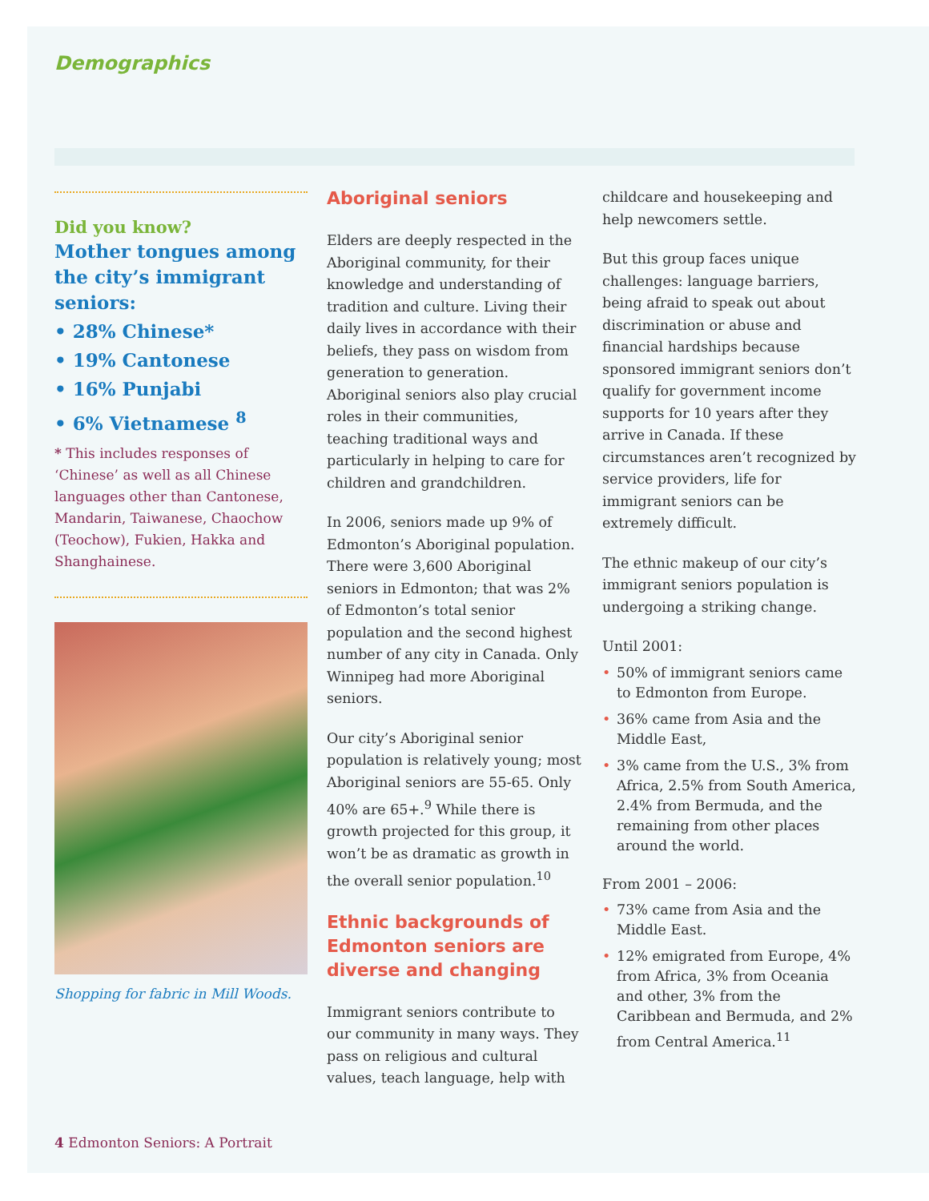Demographics
Did you know?
Mother tongues among the city’s immigrant seniors:
• 28% Chinese*
• 19% Cantonese
• 16% Punjabi
• 6% Vietnamese <sup>8</sup>
* This includes responses of ‘Chinese’ as well as all Chinese languages other than Cantonese, Mandarin, Taiwanese, Chaochow (Teochow), Fukien, Hakka and Shanghainese.
Shopping for fabric in Mill Woods.
Aboriginal seniors
Elders are deeply respected in the Aboriginal community, for their knowledge and understanding of tradition and culture. Living their daily lives in accordance with their beliefs, they pass on wisdom from generation to generation. Aboriginal seniors also play crucial roles in their communities, teaching traditional ways and particularly in helping to care for children and grandchildren.
In 2006, seniors made up 9% of Edmonton’s Aboriginal population. There were 3,600 Aboriginal seniors in Edmonton; that was 2% of Edmonton’s total senior population and the second highest number of any city in Canada. Only Winnipeg had more Aboriginal seniors.
Our city’s Aboriginal senior population is relatively young; most Aboriginal seniors are 55-65. Only 40% are 65+.<sup>9</sup> While there is growth projected for this group, it won’t be as dramatic as growth in the overall senior population.<sup>10</sup>
Ethnic backgrounds of Edmonton seniors are diverse and changing
Immigrant seniors contribute to our community in many ways. They pass on religious and cultural values, teach language, help with
childcare and housekeeping and help newcomers settle.
But this group faces unique challenges: language barriers, being afraid to speak out about discrimination or abuse and financial hardships because sponsored immigrant seniors don’t qualify for government income supports for 10 years after they arrive in Canada. If these circumstances aren’t recognized by service providers, life for immigrant seniors can be extremely difficult.
The ethnic makeup of our city’s immigrant seniors population is undergoing a striking change.
Until 2001:
• 50% of immigrant seniors came to Edmonton from Europe.
• 36% came from Asia and the Middle East,
• 3% came from the U.S., 3% from Africa, 2.5% from South America, 2.4% from Bermuda, and the remaining from other places around the world.
From 2001 – 2006:
• 73% came from Asia and the Middle East.
• 12% emigrated from Europe, 4% from Africa, 3% from Oceania and other, 3% from the Caribbean and Bermuda, and 2% from Central America.<sup>11</sup>
4 Edmonton Seniors: A Portrait